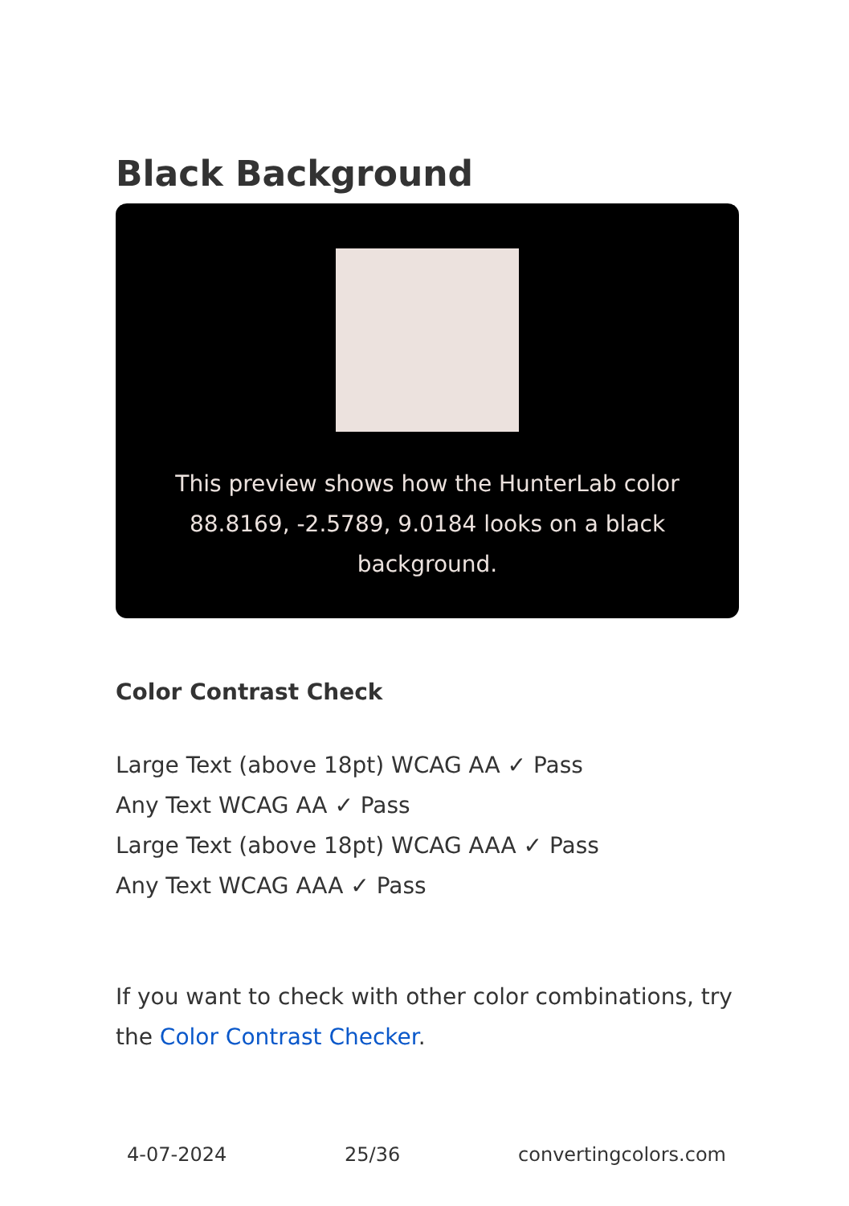Black Background
This preview shows how the HunterLab color 88.8169, -2.5789, 9.0184 looks on a black background.
Color Contrast Check
Large Text (above 18pt) WCAG AA ✓ Pass
Any Text WCAG AA ✓ Pass
Large Text (above 18pt) WCAG AAA ✓ Pass
Any Text WCAG AAA ✓ Pass
If you want to check with other color combinations, try the Color Contrast Checker.
4-07-2024 25/36 convertingcolors.com